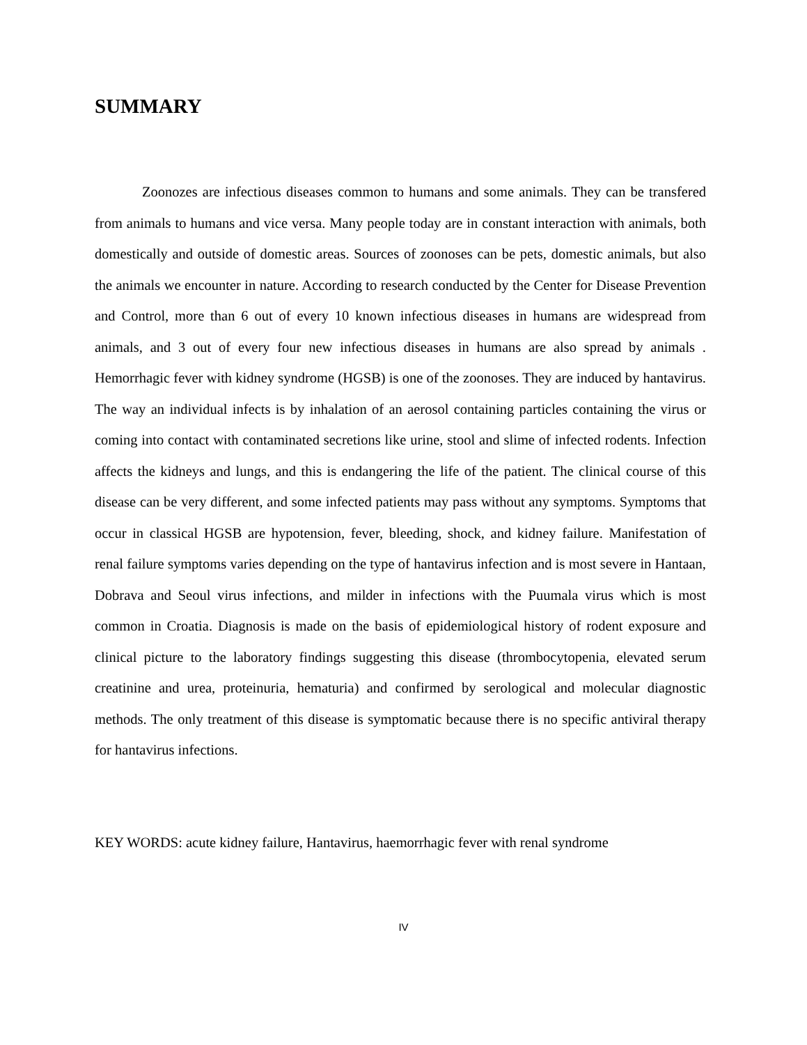SUMMARY
Zoonozes are infectious diseases common to humans and some animals. They can be transfered from animals to humans and vice versa. Many people today are in constant interaction with animals, both domestically and outside of domestic areas. Sources of zoonoses can be pets, domestic animals, but also the animals we encounter in nature. According to research conducted by the Center for Disease Prevention and Control, more than 6 out of every 10 known infectious diseases in humans are widespread from animals, and 3 out of every four new infectious diseases in humans are also spread by animals . Hemorrhagic fever with kidney syndrome (HGSB) is one of the zoonoses. They are induced by hantavirus. The way an individual infects is by inhalation of an aerosol containing particles containing the virus or coming into contact with contaminated secretions like urine, stool and slime of infected rodents. Infection affects the kidneys and lungs, and this is endangering the life of the patient. The clinical course of this disease can be very different, and some infected patients may pass without any symptoms. Symptoms that occur in classical HGSB are hypotension, fever, bleeding, shock, and kidney failure. Manifestation of renal failure symptoms varies depending on the type of hantavirus infection and is most severe in Hantaan, Dobrava and Seoul virus infections, and milder in infections with the Puumala virus which is most common in Croatia. Diagnosis is made on the basis of epidemiological history of rodent exposure and clinical picture to the laboratory findings suggesting this disease (thrombocytopenia, elevated serum creatinine and urea, proteinuria, hematuria) and confirmed by serological and molecular diagnostic methods. The only treatment of this disease is symptomatic because there is no specific antiviral therapy for hantavirus infections.
KEY WORDS: acute kidney failure, Hantavirus, haemorrhagic fever with renal syndrome
IV